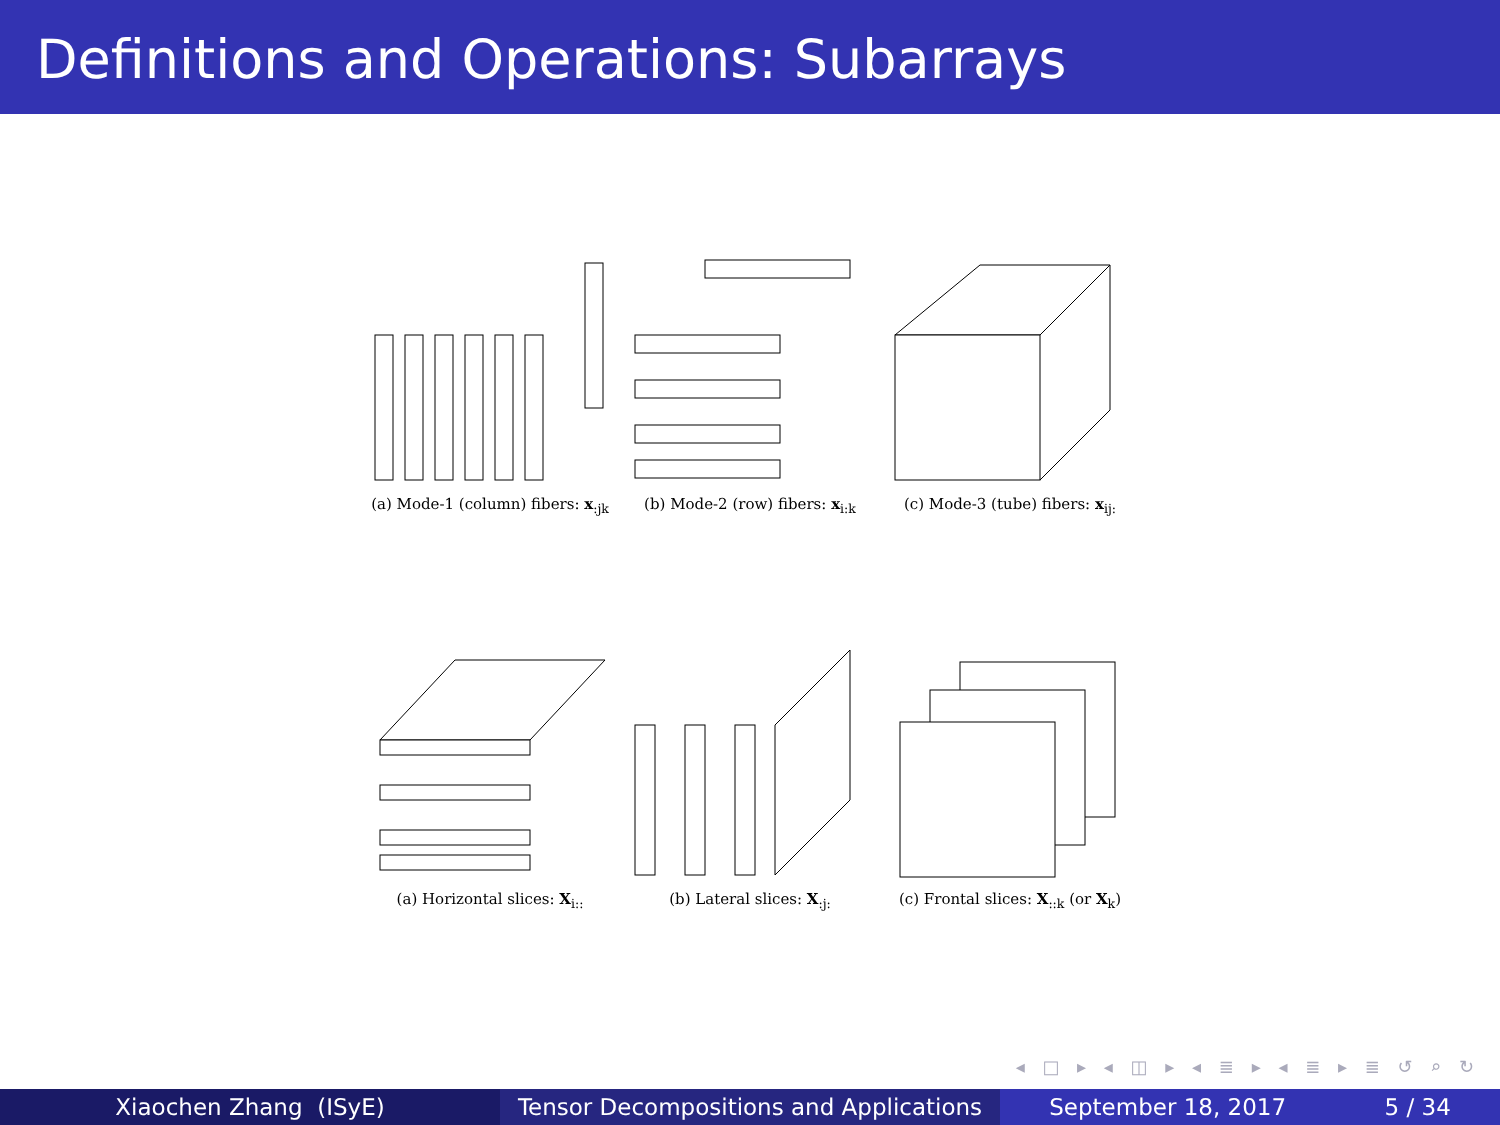Definitions and Operations: Subarrays
(a) Mode-1 (column) fibers: x<sub>:jk</sub>
(b) Mode-2 (row) fibers: x<sub>i:k</sub>
(c) Mode-3 (tube) fibers: x<sub>ij:</sub>
(a) Horizontal slices: X<sub>i::</sub>
(b) Lateral slices: X<sub>:j:</sub> (c) Frontal slices: X<sub>::k</sub> (or X<sub>k</sub>)
◂ □ ▸ ◂ ◫ ▸ ◂ ≣ ▸ ◂ ≣ ▸ ≣ ↺ ⌕ ↻
Xiaochen Zhang (ISyE) Tensor Decompositions and Applications
September 18, 2017 5 / 34